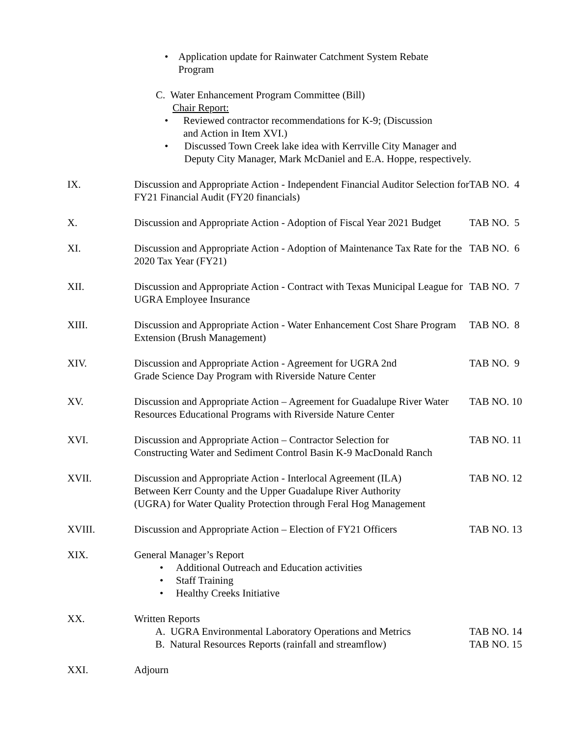• Application update for Rainwater Catchment System Rebate
Program
C. Water Enhancement Program Committee (Bill)
Chair Report:
• Reviewed contractor recommendations for K-9; (Discussion
and Action in Item XVI.)
• Discussed Town Creek lake idea with Kerrville City Manager and
Deputy City Manager, Mark McDaniel and E.A. Hoppe, respectively.
IX. Discussion and Appropriate Action - Independent Financial Auditor Selection for FY21 Financial Audit (FY20 financials)
TAB NO. 4
X. Discussion and Appropriate Action - Adoption of Fiscal Year 2021 Budget
TAB NO. 5
XI. Discussion and Appropriate Action - Adoption of Maintenance Tax Rate for the 2020 Tax Year (FY21)
TAB NO. 6
XII. Discussion and Appropriate Action - Contract with Texas Municipal League for UGRA Employee Insurance
TAB NO. 7
XIII. Discussion and Appropriate Action - Water Enhancement Cost Share Program Extension (Brush Management)
TAB NO. 8
XIV. Discussion and Appropriate Action - Agreement for UGRA 2nd
Grade Science Day Program with Riverside Nature Center
TAB NO. 9
XV. Discussion and Appropriate Action – Agreement for Guadalupe River Water Resources Educational Programs with Riverside Nature Center
TAB NO. 10
XVI. Discussion and Appropriate Action – Contractor Selection for
Constructing Water and Sediment Control Basin K-9 MacDonald Ranch
TAB NO. 11
XVII. Discussion and Appropriate Action - Interlocal Agreement (ILA)
Between Kerr County and the Upper Guadalupe River Authority
(UGRA) for Water Quality Protection through Feral Hog Management
TAB NO. 12
XVIII. Discussion and Appropriate Action – Election of FY21 Officers
TAB NO. 13
XIX. General Manager’s Report
• Additional Outreach and Education activities
• Staff Training
• Healthy Creeks Initiative
XX. Written Reports
A. UGRA Environmental Laboratory Operations and Metrics
B. Natural Resources Reports (rainfall and streamflow)
TAB NO. 14
TAB NO. 15
XXI. Adjourn